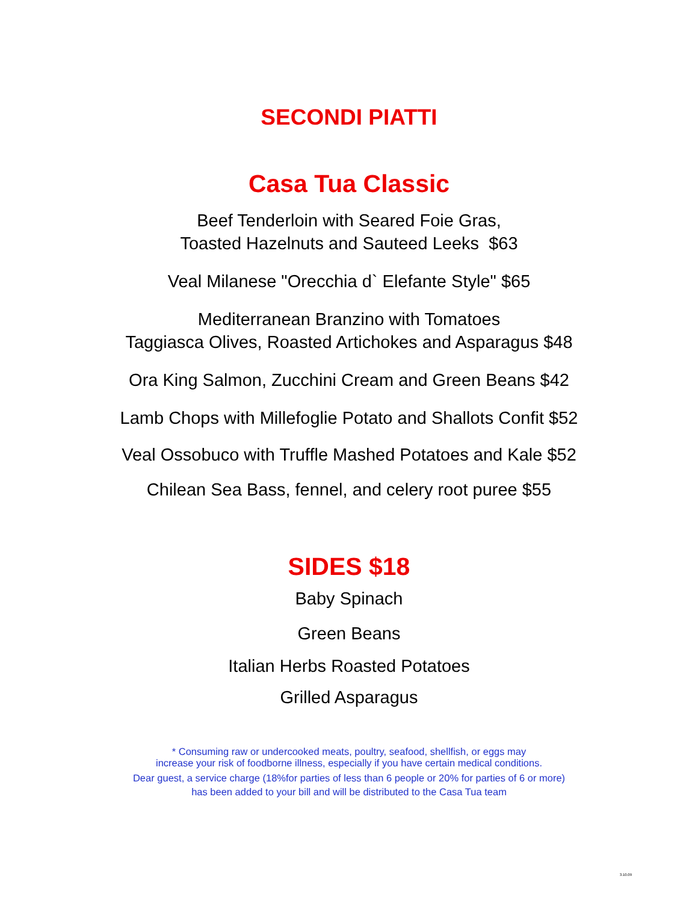SECONDI PIATTI
Casa Tua Classic
Beef Tenderloin with Seared Foie Gras,
Toasted Hazelnuts and Sauteed Leeks $63
Veal Milanese "Orecchia d` Elefante Style" $65
Mediterranean Branzino with Tomatoes
Taggiasca Olives, Roasted Artichokes and Asparagus $48
Ora King Salmon, Zucchini Cream and Green Beans $42
Lamb Chops with Millefoglie Potato and Shallots Confit $52
Veal Ossobuco with Truffle Mashed Potatoes and Kale $52
Chilean Sea Bass, fennel, and celery root puree $55
SIDES $18
Baby Spinach
Green Beans
Italian Herbs Roasted Potatoes
Grilled Asparagus
* Consuming raw or undercooked meats, poultry, seafood, shellfish, or eggs may
increase your risk of foodborne illness, especially if you have certain medical conditions.
Dear guest, a service charge (18%for parties of less than 6 people or 20% for parties of 6 or more)
has been added to your bill and will be distributed to the Casa Tua team
3.10.09